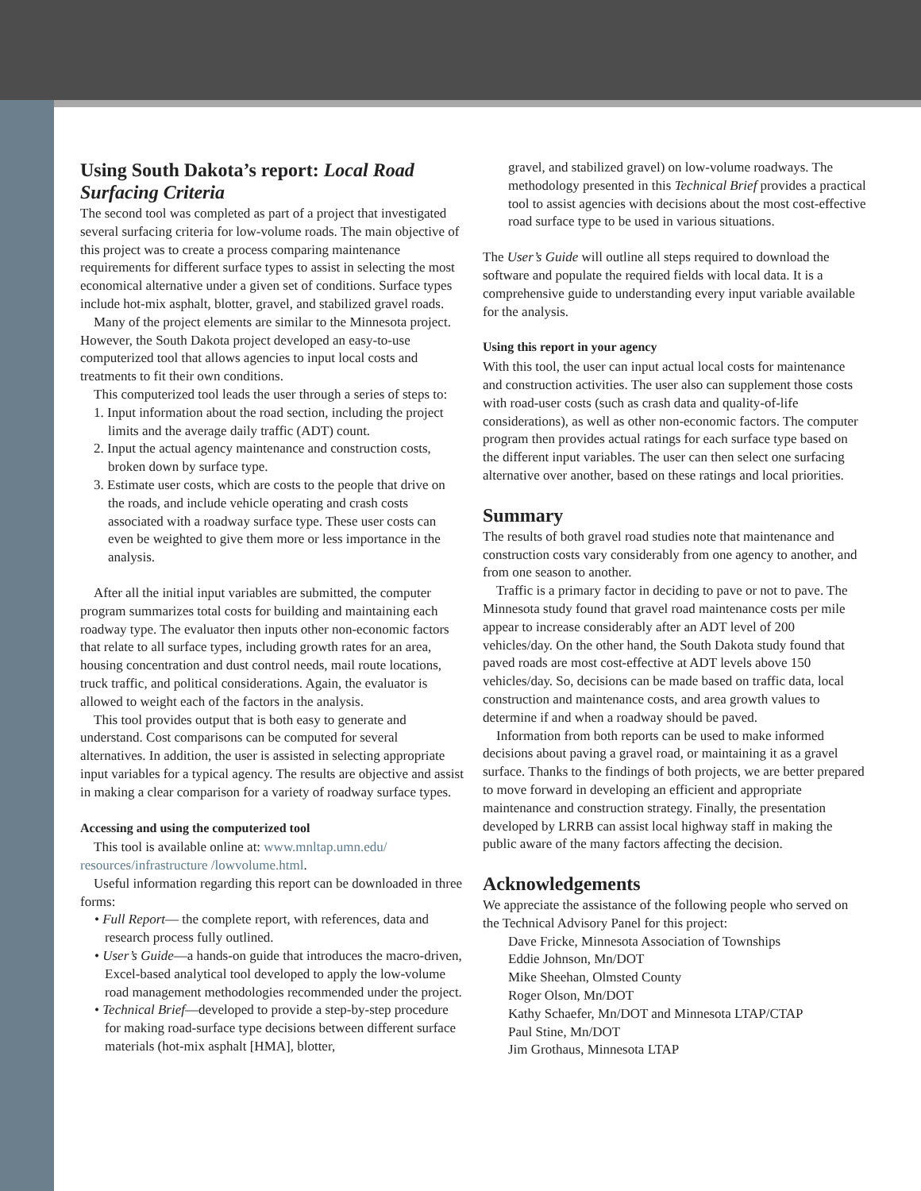Using South Dakota’s report: Local Road Surfacing Criteria
The second tool was completed as part of a project that investigated several surfacing criteria for low-volume roads. The main objective of this project was to create a process comparing maintenance requirements for different surface types to assist in selecting the most economical alternative under a given set of conditions. Surface types include hot-mix asphalt, blotter, gravel, and stabilized gravel roads.
Many of the project elements are similar to the Minnesota project. However, the South Dakota project developed an easy-to-use computerized tool that allows agencies to input local costs and treatments to fit their own conditions.
This computerized tool leads the user through a series of steps to:
1. Input information about the road section, including the project limits and the average daily traffic (ADT) count.
2. Input the actual agency maintenance and construction costs, broken down by surface type.
3. Estimate user costs, which are costs to the people that drive on the roads, and include vehicle operating and crash costs associated with a roadway surface type. These user costs can even be weighted to give them more or less importance in the analysis.
After all the initial input variables are submitted, the computer program summarizes total costs for building and maintaining each roadway type. The evaluator then inputs other non-economic factors that relate to all surface types, including growth rates for an area, housing concentration and dust control needs, mail route locations, truck traffic, and political considerations. Again, the evaluator is allowed to weight each of the factors in the analysis.
This tool provides output that is both easy to generate and understand. Cost comparisons can be computed for several alternatives. In addition, the user is assisted in selecting appropriate input variables for a typical agency. The results are objective and assist in making a clear comparison for a variety of roadway surface types.
Accessing and using the computerized tool
This tool is available online at: www.mnltap.umn.edu/ resources/infrastructure /lowvolume.html.
Useful information regarding this report can be downloaded in three forms:
• Full Report— the complete report, with references, data and research process fully outlined.
• User’s Guide—a hands-on guide that introduces the macro-driven, Excel-based analytical tool developed to apply the low-volume road management methodologies recommended under the project.
• Technical Brief—developed to provide a step-by-step procedure for making road-surface type decisions between different surface materials (hot-mix asphalt [HMA], blotter,
gravel, and stabilized gravel) on low-volume roadways. The methodology presented in this Technical Brief provides a practical tool to assist agencies with decisions about the most cost-effective road surface type to be used in various situations.
The User’s Guide will outline all steps required to download the software and populate the required fields with local data. It is a comprehensive guide to understanding every input variable available for the analysis.
Using this report in your agency
With this tool, the user can input actual local costs for maintenance and construction activities. The user also can supplement those costs with road-user costs (such as crash data and quality-of-life considerations), as well as other non-economic factors. The computer program then provides actual ratings for each surface type based on the different input variables. The user can then select one surfacing alternative over another, based on these ratings and local priorities.
Summary
The results of both gravel road studies note that maintenance and construction costs vary considerably from one agency to another, and from one season to another.
Traffic is a primary factor in deciding to pave or not to pave. The Minnesota study found that gravel road maintenance costs per mile appear to increase considerably after an ADT level of 200 vehicles/day. On the other hand, the South Dakota study found that paved roads are most cost-effective at ADT levels above 150 vehicles/day. So, decisions can be made based on traffic data, local construction and maintenance costs, and area growth values to determine if and when a roadway should be paved.
Information from both reports can be used to make informed decisions about paving a gravel road, or maintaining it as a gravel surface. Thanks to the findings of both projects, we are better prepared to move forward in developing an efficient and appropriate maintenance and construction strategy. Finally, the presentation developed by LRRB can assist local highway staff in making the public aware of the many factors affecting the decision.
Acknowledgements
We appreciate the assistance of the following people who served on the Technical Advisory Panel for this project:
Dave Fricke, Minnesota Association of Townships
Eddie Johnson, Mn/DOT
Mike Sheehan, Olmsted County
Roger Olson, Mn/DOT
Kathy Schaefer, Mn/DOT and Minnesota LTAP/CTAP
Paul Stine, Mn/DOT
Jim Grothaus, Minnesota LTAP